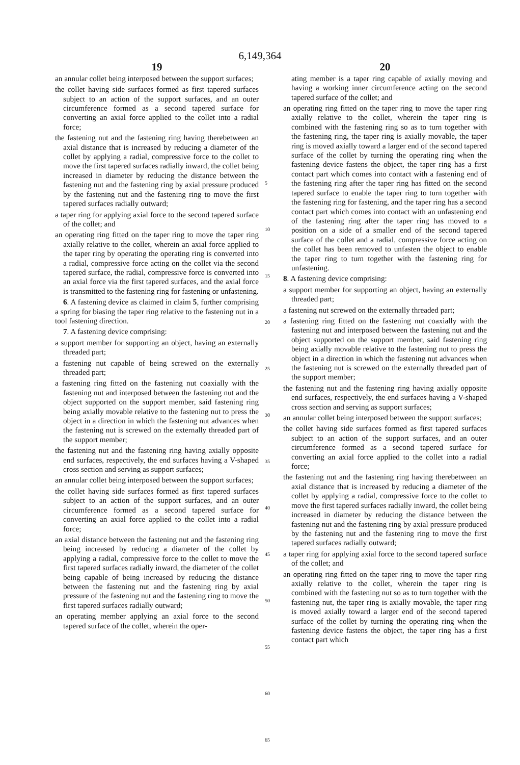6,149,364
19
an annular collet being interposed between the support surfaces;
the collet having side surfaces formed as first tapered surfaces subject to an action of the support surfaces, and an outer circumference formed as a second tapered surface for converting an axial force applied to the collet into a radial force;
the fastening nut and the fastening ring having therebetween an axial distance that is increased by reducing a diameter of the collet by applying a radial, compressive force to the collet to move the first tapered surfaces radially inward, the collet being increased in diameter by reducing the distance between the fastening nut and the fastening ring by axial pressure produced by the fastening nut and the fastening ring to move the first tapered surfaces radially outward;
a taper ring for applying axial force to the second tapered surface of the collet; and
an operating ring fitted on the taper ring to move the taper ring axially relative to the collet, wherein an axial force applied to the taper ring by operating the operating ring is converted into a radial, compressive force acting on the collet via the second tapered surface, the radial, compressive force is converted into an axial force via the first tapered surfaces, and the axial force is transmitted to the fastening ring for fastening or unfastening.
6. A fastening device as claimed in claim 5, further comprising a spring for biasing the taper ring relative to the fastening nut in a tool fastening direction.
7. A fastening device comprising:
a support member for supporting an object, having an externally threaded part;
a fastening nut capable of being screwed on the externally threaded part;
a fastening ring fitted on the fastening nut coaxially with the fastening nut and interposed between the fastening nut and the object supported on the support member, said fastening ring being axially movable relative to the fastening nut to press the object in a direction in which the fastening nut advances when the fastening nut is screwed on the externally threaded part of the support member;
the fastening nut and the fastening ring having axially opposite end surfaces, respectively, the end surfaces having a V-shaped cross section and serving as support surfaces;
an annular collet being interposed between the support surfaces;
the collet having side surfaces formed as first tapered surfaces subject to an action of the support surfaces, and an outer circumference formed as a second tapered surface for converting an axial force applied to the collet into a radial force;
an axial distance between the fastening nut and the fastening ring being increased by reducing a diameter of the collet by applying a radial, compressive force to the collet to move the first tapered surfaces radially inward, the diameter of the collet being capable of being increased by reducing the distance between the fastening nut and the fastening ring by axial pressure of the fastening nut and the fastening ring to move the first tapered surfaces radially outward;
an operating member applying an axial force to the second tapered surface of the collet, wherein the oper-
5
10
15
20
25
30
35
40
45
50
55
60
65
20
ating member is a taper ring capable of axially moving and having a working inner circumference acting on the second tapered surface of the collet; and
an operating ring fitted on the taper ring to move the taper ring axially relative to the collet, wherein the taper ring is combined with the fastening ring so as to turn together with the fastening ring, the taper ring is axially movable, the taper ring is moved axially toward a larger end of the second tapered surface of the collet by turning the operating ring when the fastening device fastens the object, the taper ring has a first contact part which comes into contact with a fastening end of the fastening ring after the taper ring has fitted on the second tapered surface to enable the taper ring to turn together with the fastening ring for fastening, and the taper ring has a second contact part which comes into contact with an unfastening end of the fastening ring after the taper ring has moved to a position on a side of a smaller end of the second tapered surface of the collet and a radial, compressive force acting on the collet has been removed to unfasten the object to enable the taper ring to turn together with the fastening ring for unfastening.
8. A fastening device comprising:
a support member for supporting an object, having an externally threaded part;
a fastening nut screwed on the externally threaded part;
a fastening ring fitted on the fastening nut coaxially with the fastening nut and interposed between the fastening nut and the object supported on the support member, said fastening ring being axially movable relative to the fastening nut to press the object in a direction in which the fastening nut advances when the fastening nut is screwed on the externally threaded part of the support member;
the fastening nut and the fastening ring having axially opposite end surfaces, respectively, the end surfaces having a V-shaped cross section and serving as support surfaces;
an annular collet being interposed between the support surfaces;
the collet having side surfaces formed as first tapered surfaces subject to an action of the support surfaces, and an outer circumference formed as a second tapered surface for converting an axial force applied to the collet into a radial force;
the fastening nut and the fastening ring having therebetween an axial distance that is increased by reducing a diameter of the collet by applying a radial, compressive force to the collet to move the first tapered surfaces radially inward, the collet being increased in diameter by reducing the distance between the fastening nut and the fastening ring by axial pressure produced by the fastening nut and the fastening ring to move the first tapered surfaces radially outward;
a taper ring for applying axial force to the second tapered surface of the collet; and
an operating ring fitted on the taper ring to move the taper ring axially relative to the collet, wherein the taper ring is combined with the fastening nut so as to turn together with the fastening nut, the taper ring is axially movable, the taper ring is moved axially toward a larger end of the second tapered surface of the collet by turning the operating ring when the fastening device fastens the object, the taper ring has a first contact part which